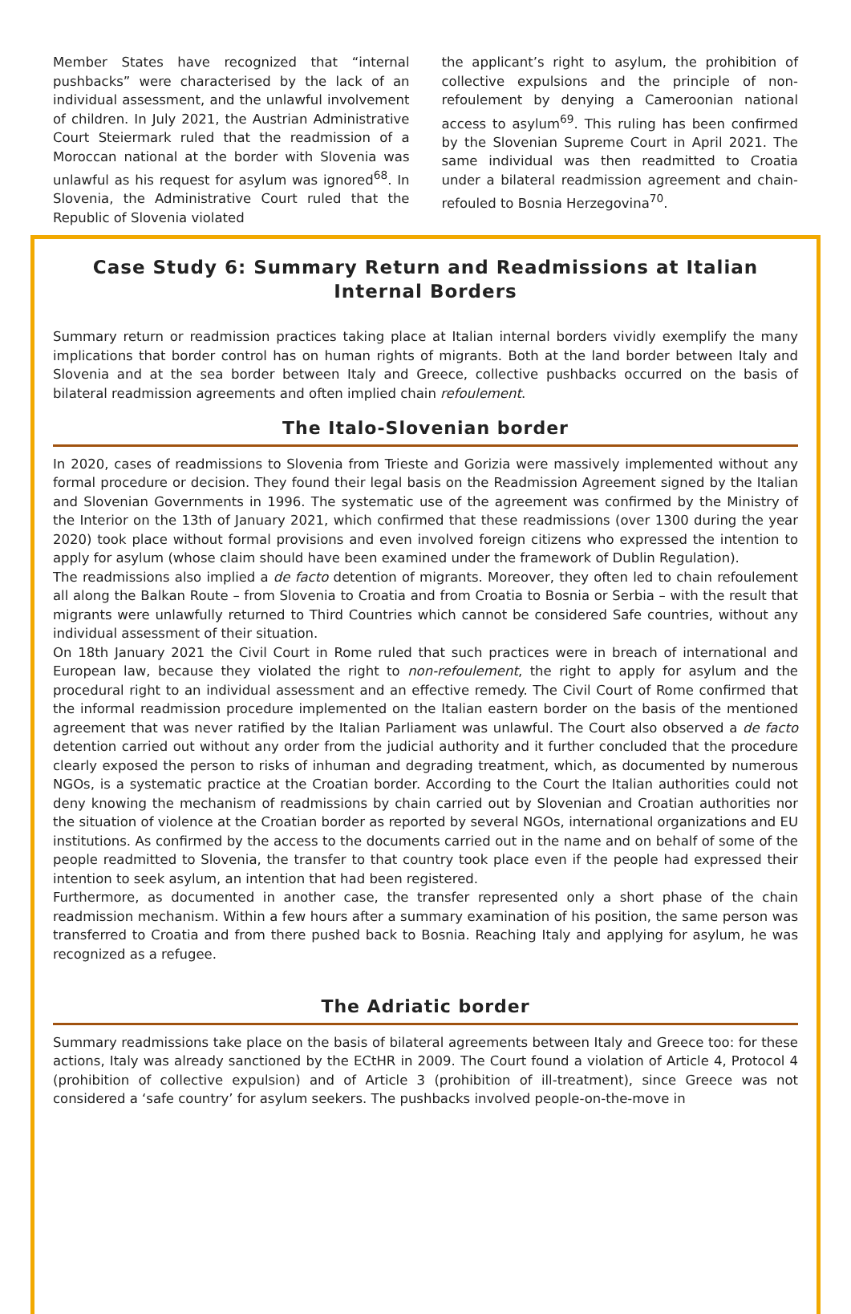Member States have recognized that “internal pushbacks” were characterised by the lack of an individual assessment, and the unlawful involvement of children. In July 2021, the Austrian Administrative Court Steiermark ruled that the readmission of a Moroccan national at the border with Slovenia was unlawful as his request for asylum was ignored<sup>68</sup>. In Slovenia, the Administrative Court ruled that the Republic of Slovenia violated
the applicant’s right to asylum, the prohibition of collective expulsions and the principle of non-refoulement by denying a Cameroonian national access to asylum<sup>69</sup>. This ruling has been confirmed by the Slovenian Supreme Court in April 2021. The same individual was then readmitted to Croatia under a bilateral readmission agreement and chain-refouled to Bosnia Herzegovina<sup>70</sup>.
Case Study 6: Summary Return and Readmissions at Italian Internal Borders
Summary return or readmission practices taking place at Italian internal borders vividly exemplify the many implications that border control has on human rights of migrants. Both at the land border between Italy and Slovenia and at the sea border between Italy and Greece, collective pushbacks occurred on the basis of bilateral readmission agreements and often implied chain refoulement.
The Italo-Slovenian border
In 2020, cases of readmissions to Slovenia from Trieste and Gorizia were massively implemented without any formal procedure or decision. They found their legal basis on the Readmission Agreement signed by the Italian and Slovenian Governments in 1996. The systematic use of the agreement was confirmed by the Ministry of the Interior on the 13th of January 2021, which confirmed that these readmissions (over 1300 during the year 2020) took place without formal provisions and even involved foreign citizens who expressed the intention to apply for asylum (whose claim should have been examined under the framework of Dublin Regulation).
The readmissions also implied a de facto detention of migrants. Moreover, they often led to chain refoulement all along the Balkan Route – from Slovenia to Croatia and from Croatia to Bosnia or Serbia – with the result that migrants were unlawfully returned to Third Countries which cannot be considered Safe countries, without any individual assessment of their situation.
On 18th January 2021 the Civil Court in Rome ruled that such practices were in breach of international and European law, because they violated the right to non-refoulement, the right to apply for asylum and the procedural right to an individual assessment and an effective remedy. The Civil Court of Rome confirmed that the informal readmission procedure implemented on the Italian eastern border on the basis of the mentioned agreement that was never ratified by the Italian Parliament was unlawful. The Court also observed a de facto detention carried out without any order from the judicial authority and it further concluded that the procedure clearly exposed the person to risks of inhuman and degrading treatment, which, as documented by numerous NGOs, is a systematic practice at the Croatian border. According to the Court the Italian authorities could not deny knowing the mechanism of readmissions by chain carried out by Slovenian and Croatian authorities nor the situation of violence at the Croatian border as reported by several NGOs, international organizations and EU institutions. As confirmed by the access to the documents carried out in the name and on behalf of some of the people readmitted to Slovenia, the transfer to that country took place even if the people had expressed their intention to seek asylum, an intention that had been registered.
Furthermore, as documented in another case, the transfer represented only a short phase of the chain readmission mechanism. Within a few hours after a summary examination of his position, the same person was transferred to Croatia and from there pushed back to Bosnia. Reaching Italy and applying for asylum, he was recognized as a refugee.
The Adriatic border
Summary readmissions take place on the basis of bilateral agreements between Italy and Greece too: for these actions, Italy was already sanctioned by the ECtHR in 2009. The Court found a violation of Article 4, Protocol 4 (prohibition of collective expulsion) and of Article 3 (prohibition of ill-treatment), since Greece was not considered a ‘safe country’ for asylum seekers. The pushbacks involved people-on-the-move in